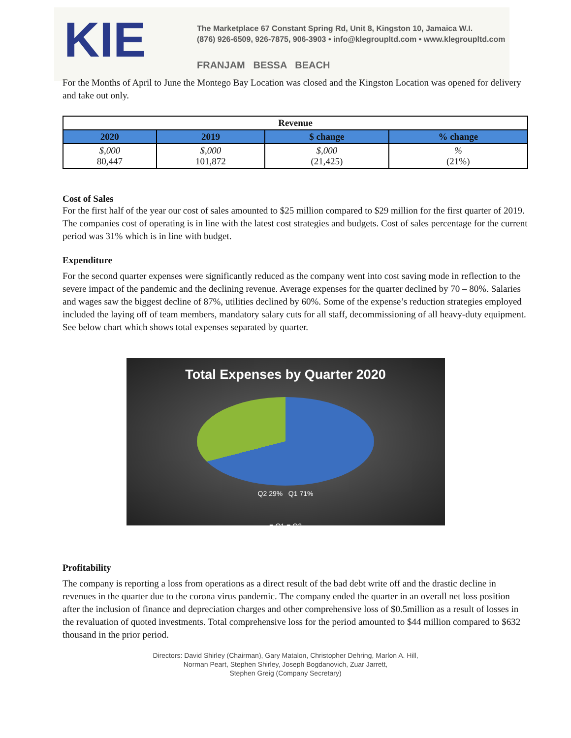KIE
The Marketplace 67 Constant Spring Rd, Unit 8, Kingston 10, Jamaica W.I.
(876) 926-6509, 926-7875, 906-3903 • info@klegroupltd.com • www.klegroupltd.com
FRANJAM BESSA BEACH
For the Months of April to June the Montego Bay Location was closed and the Kingston Location was opened for delivery and take out only.
| Revenue | | | |
| --- | --- | --- | --- |
| 2020 | 2019 | $ change | % change |
| $,000 80,447 | $,000 101,872 | $,000 (21,425) | % (21%) |
Cost of Sales
For the first half of the year our cost of sales amounted to $25 million compared to $29 million for the first quarter of 2019. The companies cost of operating is in line with the latest cost strategies and budgets. Cost of sales percentage for the current period was 31% which is in line with budget.
Expenditure
For the second quarter expenses were significantly reduced as the company went into cost saving mode in reflection to the severe impact of the pandemic and the declining revenue. Average expenses for the quarter declined by 70 – 80%. Salaries and wages saw the biggest decline of 87%, utilities declined by 60%. Some of the expense’s reduction strategies employed included the laying off of team members, mandatory salary cuts for all staff, decommissioning of all heavy-duty equipment. See below chart which shows total expenses separated by quarter.
Total Expenses by Quarter 2020
Q2 29% Q1 71%
■ Q1 ■ Q2
Profitability
The company is reporting a loss from operations as a direct result of the bad debt write off and the drastic decline in revenues in the quarter due to the corona virus pandemic. The company ended the quarter in an overall net loss position after the inclusion of finance and depreciation charges and other comprehensive loss of $0.5million as a result of losses in the revaluation of quoted investments. Total comprehensive loss for the period amounted to $44 million compared to $632 thousand in the prior period.
Directors: David Shirley (Chairman), Gary Matalon, Christopher Dehring, Marlon A. Hill,
Norman Peart, Stephen Shirley, Joseph Bogdanovich, Zuar Jarrett,
Stephen Greig (Company Secretary)